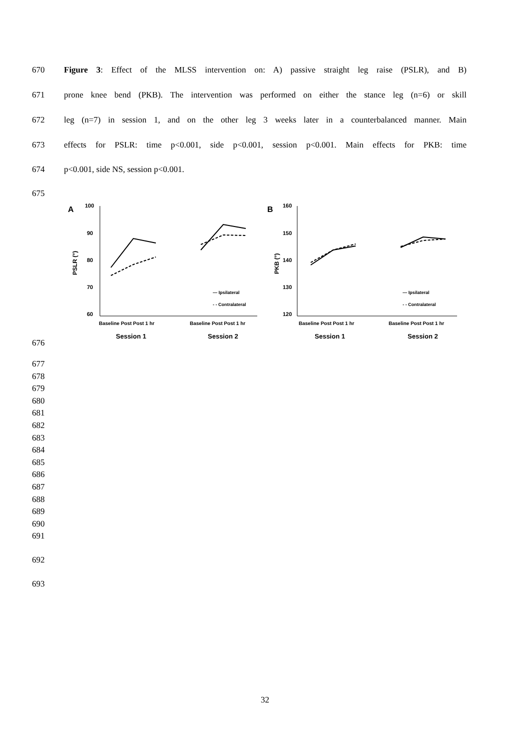670 Figure 3: Effect of the MLSS intervention on: A) passive straight leg raise (PSLR), and B)
671 prone knee bend (PKB). The intervention was performed on either the stance leg (n=6) or skill
672 leg (n=7) in session 1, and on the other leg 3 weeks later in a counterbalanced manner. Main
673 effects for PSLR: time p<0.001, side p<0.001, session p<0.001. Main effects for PKB: time
674 p<0.001, side NS, session p<0.001.
675
A
100
90
80
70
60
PSLR (°)
Baseline Post Post 1 hr
Baseline Post Post 1 hr
Session 1
Session 2
— Ipsilateral
- - Contralateral
B
160
150
140
130
120
PKB (°)
Baseline Post Post 1 hr
Baseline Post Post 1 hr
Session 1
Session 2
— Ipsilateral
- - Contralateral
676
677
678
679
680
681
682
683
684
685
686
687
688
689
690
691
692
693
32